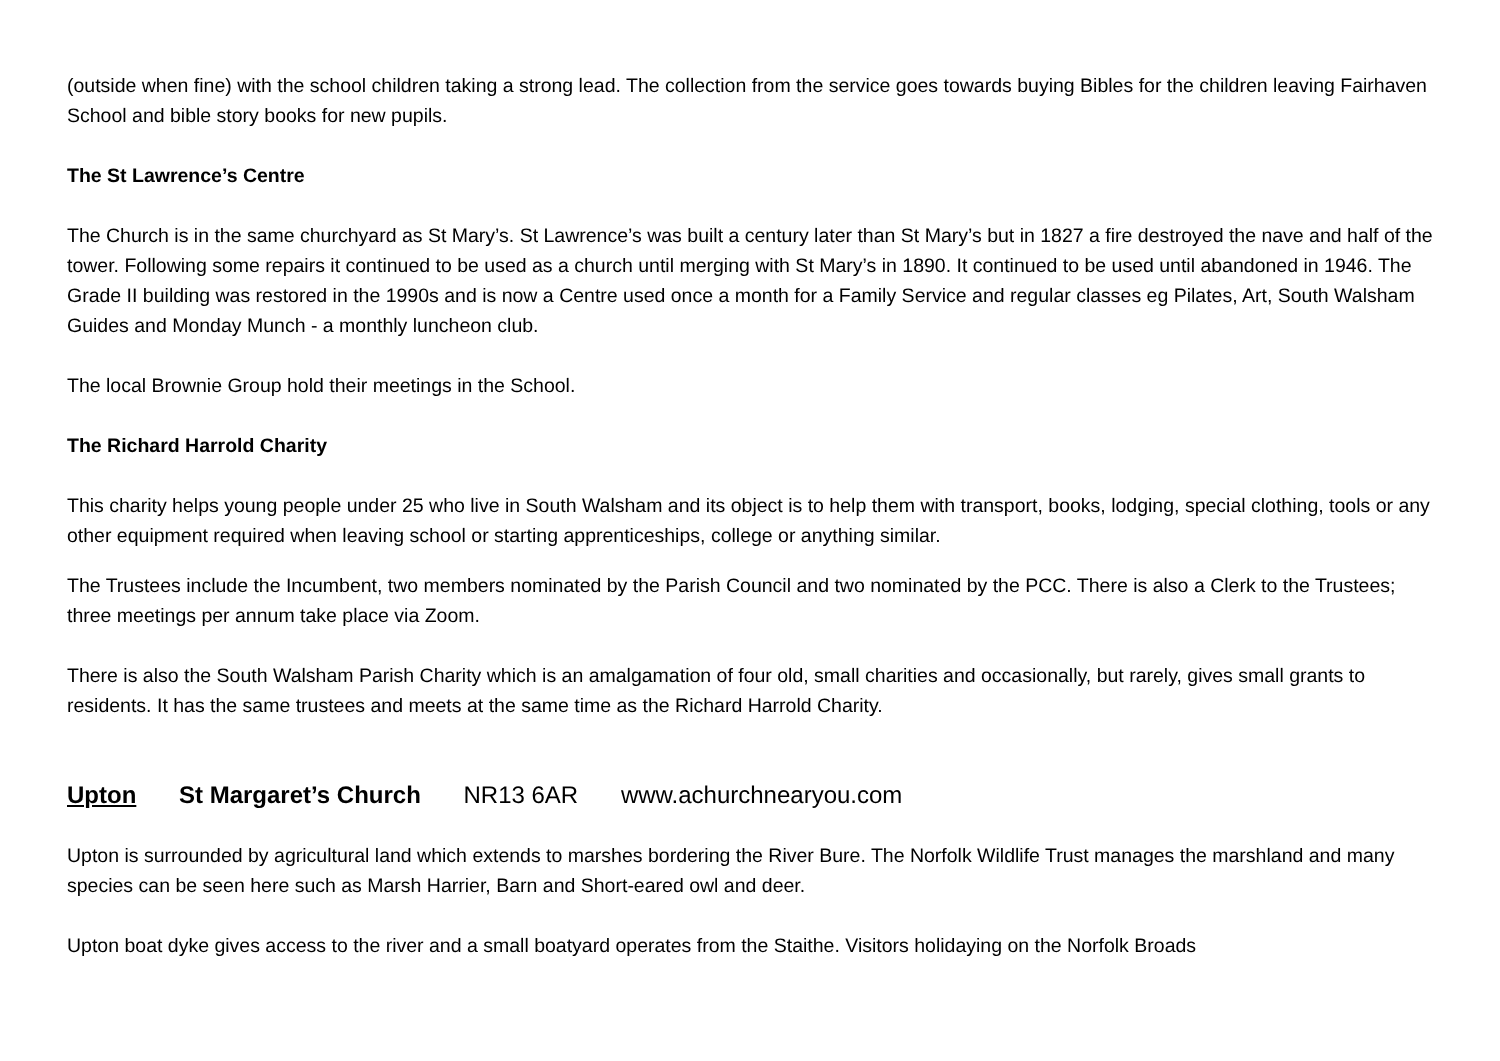(outside when fine) with the school children taking a strong lead. The collection from the service goes towards buying Bibles for the children leaving Fairhaven School and bible story books for new pupils.
The St Lawrence’s Centre
The Church is in the same churchyard as St Mary’s. St Lawrence’s was built a century later than St Mary’s but in 1827 a fire destroyed the nave and half of the tower. Following some repairs it continued to be used as a church until merging with St Mary’s in 1890. It continued to be used until abandoned in 1946. The Grade II building was restored in the 1990s and is now a Centre used once a month for a Family Service and regular classes eg Pilates, Art, South Walsham Guides and Monday Munch - a monthly luncheon club.
The local Brownie Group hold their meetings in the School.
The Richard Harrold Charity
This charity helps young people under 25 who live in South Walsham and its object is to help them with transport, books, lodging, special clothing, tools or any other equipment required when leaving school or starting apprenticeships, college or anything similar.
The Trustees include the Incumbent, two members nominated by the Parish Council and two nominated by the PCC. There is also a Clerk to the Trustees; three meetings per annum take place via Zoom.
There is also the South Walsham Parish Charity which is an amalgamation of four old, small charities and occasionally, but rarely, gives small grants to residents. It has the same trustees and meets at the same time as the Richard Harrold Charity.
Upton St Margaret’s Church NR13 6AR www.achurchnearyou.com
Upton is surrounded by agricultural land which extends to marshes bordering the River Bure. The Norfolk Wildlife Trust manages the marshland and many species can be seen here such as Marsh Harrier, Barn and Short-eared owl and deer.
Upton boat dyke gives access to the river and a small boatyard operates from the Staithe. Visitors holidaying on the Norfolk Broads